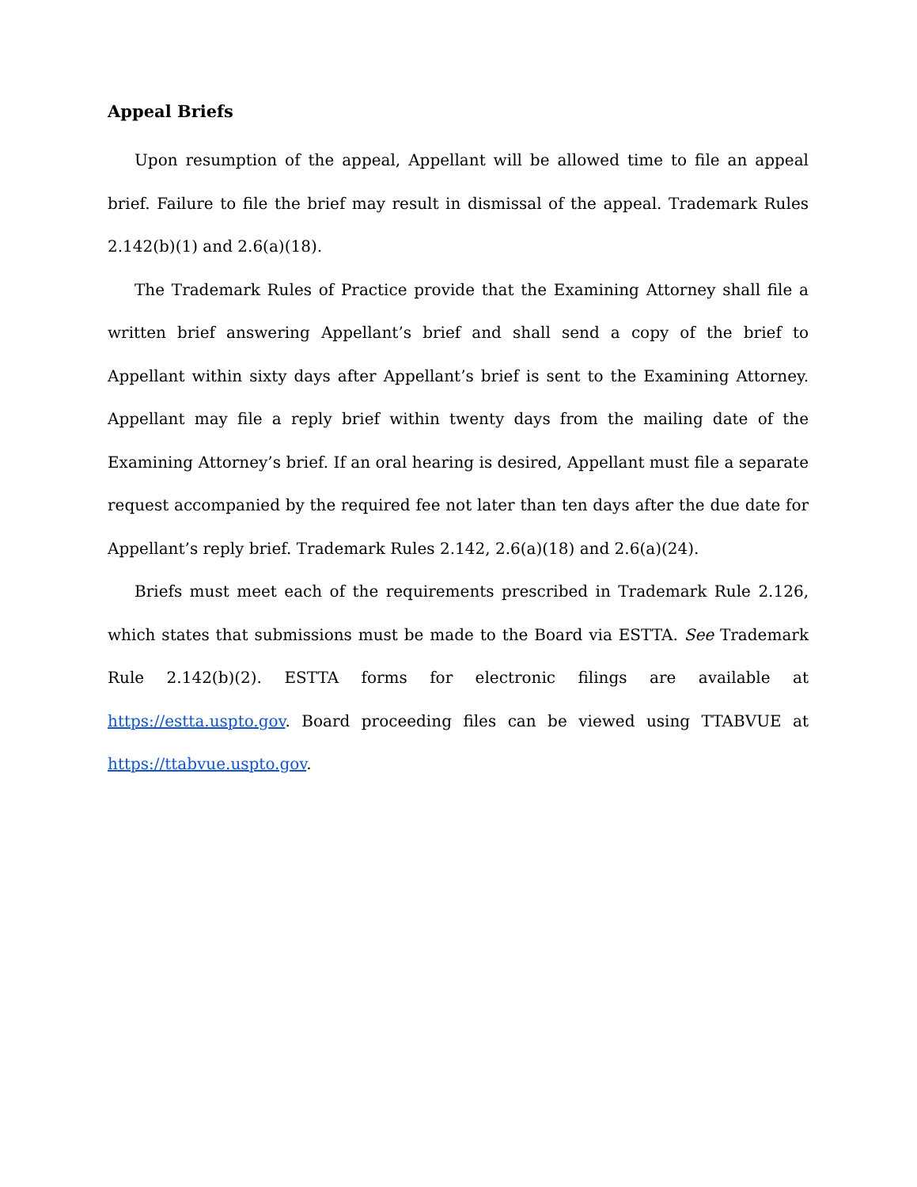Appeal Briefs
Upon resumption of the appeal, Appellant will be allowed time to file an appeal brief. Failure to file the brief may result in dismissal of the appeal. Trademark Rules 2.142(b)(1) and 2.6(a)(18).
The Trademark Rules of Practice provide that the Examining Attorney shall file a written brief answering Appellant’s brief and shall send a copy of the brief to Appellant within sixty days after Appellant’s brief is sent to the Examining Attorney. Appellant may file a reply brief within twenty days from the mailing date of the Examining Attorney’s brief. If an oral hearing is desired, Appellant must file a separate request accompanied by the required fee not later than ten days after the due date for Appellant’s reply brief. Trademark Rules 2.142, 2.6(a)(18) and 2.6(a)(24).
Briefs must meet each of the requirements prescribed in Trademark Rule 2.126, which states that submissions must be made to the Board via ESTTA. See Trademark Rule 2.142(b)(2). ESTTA forms for electronic filings are available at https://estta.uspto.gov. Board proceeding files can be viewed using TTABVUE at https://ttabvue.uspto.gov.